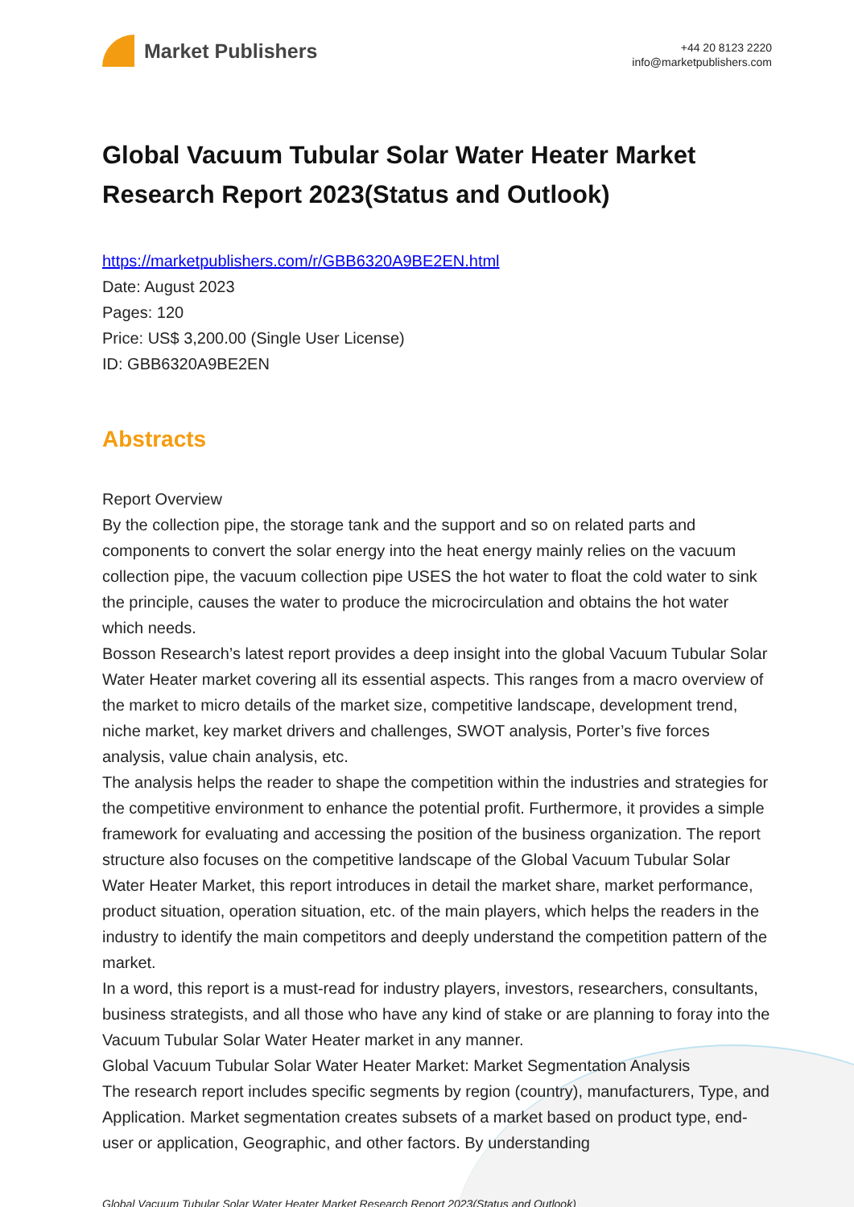Market Publishers
+44 20 8123 2220
info@marketpublishers.com
Global Vacuum Tubular Solar Water Heater Market Research Report 2023(Status and Outlook)
https://marketpublishers.com/r/GBB6320A9BE2EN.html
Date: August 2023
Pages: 120
Price: US$ 3,200.00 (Single User License)
ID: GBB6320A9BE2EN
Abstracts
Report Overview
By the collection pipe, the storage tank and the support and so on related parts and components to convert the solar energy into the heat energy mainly relies on the vacuum collection pipe, the vacuum collection pipe USES the hot water to float the cold water to sink the principle, causes the water to produce the microcirculation and obtains the hot water which needs.
Bosson Research’s latest report provides a deep insight into the global Vacuum Tubular Solar Water Heater market covering all its essential aspects. This ranges from a macro overview of the market to micro details of the market size, competitive landscape, development trend, niche market, key market drivers and challenges, SWOT analysis, Porter’s five forces analysis, value chain analysis, etc.
The analysis helps the reader to shape the competition within the industries and strategies for the competitive environment to enhance the potential profit. Furthermore, it provides a simple framework for evaluating and accessing the position of the business organization. The report structure also focuses on the competitive landscape of the Global Vacuum Tubular Solar Water Heater Market, this report introduces in detail the market share, market performance, product situation, operation situation, etc. of the main players, which helps the readers in the industry to identify the main competitors and deeply understand the competition pattern of the market.
In a word, this report is a must-read for industry players, investors, researchers, consultants, business strategists, and all those who have any kind of stake or are planning to foray into the Vacuum Tubular Solar Water Heater market in any manner.
Global Vacuum Tubular Solar Water Heater Market: Market Segmentation Analysis
The research report includes specific segments by region (country), manufacturers, Type, and Application. Market segmentation creates subsets of a market based on product type, end-user or application, Geographic, and other factors. By understanding
Global Vacuum Tubular Solar Water Heater Market Research Report 2023(Status and Outlook)